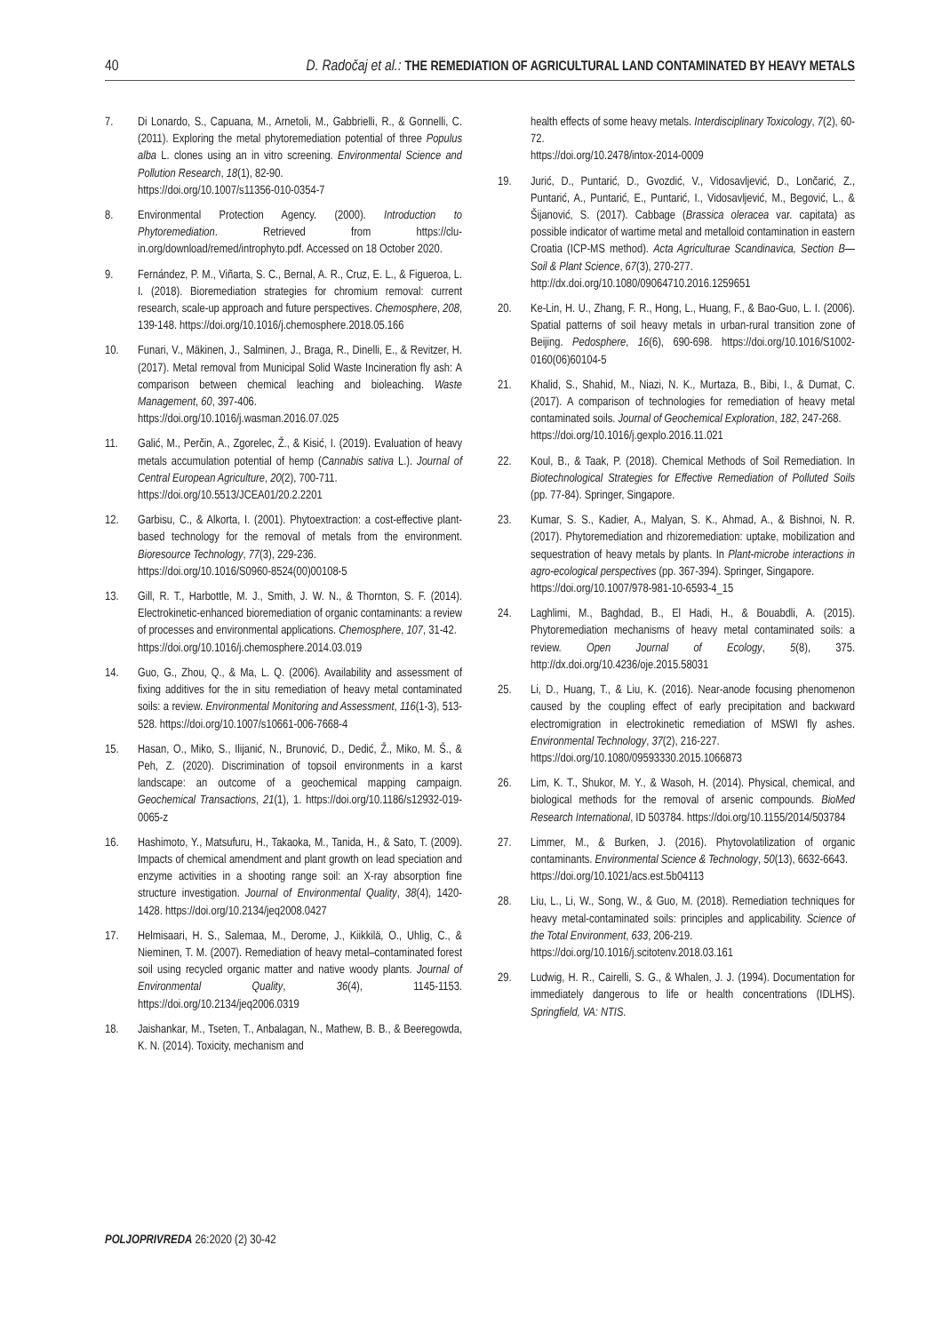40 D. Radočaj et al.: THE REMEDIATION OF AGRICULTURAL LAND CONTAMINATED BY HEAVY METALS
7. Di Lonardo, S., Capuana, M., Arnetoli, M., Gabbrielli, R., & Gonnelli, C. (2011). Exploring the metal phytoremediation potential of three Populus alba L. clones using an in vitro screening. Environmental Science and Pollution Research, 18(1), 82-90.
https://doi.org/10.1007/s11356-010-0354-7
8. Environmental Protection Agency. (2000). Introduction to Phytoremediation. Retrieved from https://clu-in.org/download/remed/introphyto.pdf. Accessed on 18 October 2020.
9. Fernández, P. M., Viñarta, S. C., Bernal, A. R., Cruz, E. L., & Figueroa, L. I. (2018). Bioremediation strategies for chromium removal: current research, scale-up approach and future perspectives. Chemosphere, 208, 139-148. https://doi.org/10.1016/j.chemosphere.2018.05.166
10. Funari, V., Mäkinen, J., Salminen, J., Braga, R., Dinelli, E., & Revitzer, H. (2017). Metal removal from Municipal Solid Waste Incineration fly ash: A comparison between chemical leaching and bioleaching. Waste Management, 60, 397-406.
https://doi.org/10.1016/j.wasman.2016.07.025
11. Galić, M., Perčin, A., Zgorelec, Ž., & Kisić, I. (2019). Evaluation of heavy metals accumulation potential of hemp (Cannabis sativa L.). Journal of Central European Agriculture, 20(2), 700-711.
https://doi.org/10.5513/JCEA01/20.2.2201
12. Garbisu, C., & Alkorta, I. (2001). Phytoextraction: a cost-effective plant-based technology for the removal of metals from the environment. Bioresource Technology, 77(3), 229-236.
https://doi.org/10.1016/S0960-8524(00)00108-5
13. Gill, R. T., Harbottle, M. J., Smith, J. W. N., & Thornton, S. F. (2014). Electrokinetic-enhanced bioremediation of organic contaminants: a review of processes and environmental applications. Chemosphere, 107, 31-42.
https://doi.org/10.1016/j.chemosphere.2014.03.019
14. Guo, G., Zhou, Q., & Ma, L. Q. (2006). Availability and assessment of fixing additives for the in situ remediation of heavy metal contaminated soils: a review. Environmental Monitoring and Assessment, 116(1-3), 513-528. https://doi.org/10.1007/s10661-006-7668-4
15. Hasan, O., Miko, S., Ilijanić, N., Brunović, D., Dedić, Ž., Miko, M. Š., & Peh, Z. (2020). Discrimination of topsoil environments in a karst landscape: an outcome of a geochemical mapping campaign. Geochemical Transactions, 21(1), 1. https://doi.org/10.1186/s12932-019-0065-z
16. Hashimoto, Y., Matsufuru, H., Takaoka, M., Tanida, H., & Sato, T. (2009). Impacts of chemical amendment and plant growth on lead speciation and enzyme activities in a shooting range soil: an X-ray absorption fine structure investigation. Journal of Environmental Quality, 38(4), 1420-1428. https://doi.org/10.2134/jeq2008.0427
17. Helmisaari, H. S., Salemaa, M., Derome, J., Kiikkilä, O., Uhlig, C., & Nieminen, T. M. (2007). Remediation of heavy metal–contaminated forest soil using recycled organic matter and native woody plants. Journal of Environmental Quality, 36(4), 1145-1153. https://doi.org/10.2134/jeq2006.0319
18. Jaishankar, M., Tseten, T., Anbalagan, N., Mathew, B. B., & Beeregowda, K. N. (2014). Toxicity, mechanism and
health effects of some heavy metals. Interdisciplinary Toxicology, 7(2), 60-72.
https://doi.org/10.2478/intox-2014-0009
19. Jurić, D., Puntarić, D., Gvozdić, V., Vidosavljević, D., Lončarić, Z., Puntarić, A., Puntarić, E., Puntarić, I., Vidosavljević, M., Begović, L., & Šijanović, S. (2017). Cabbage (Brassica oleracea var. capitata) as possible indicator of wartime metal and metalloid contamination in eastern Croatia (ICP-MS method). Acta Agriculturae Scandinavica, Section B—Soil & Plant Science, 67(3), 270-277.
http://dx.doi.org/10.1080/09064710.2016.1259651
20. Ke-Lin, H. U., Zhang, F. R., Hong, L., Huang, F., & Bao-Guo, L. I. (2006). Spatial patterns of soil heavy metals in urban-rural transition zone of Beijing. Pedosphere, 16(6), 690-698. https://doi.org/10.1016/S1002-0160(06)60104-5
21. Khalid, S., Shahid, M., Niazi, N. K., Murtaza, B., Bibi, I., & Dumat, C. (2017). A comparison of technologies for remediation of heavy metal contaminated soils. Journal of Geochemical Exploration, 182, 247-268.
https://doi.org/10.1016/j.gexplo.2016.11.021
22. Koul, B., & Taak, P. (2018). Chemical Methods of Soil Remediation. In Biotechnological Strategies for Effective Remediation of Polluted Soils (pp. 77-84). Springer, Singapore.
23. Kumar, S. S., Kadier, A., Malyan, S. K., Ahmad, A., & Bishnoi, N. R. (2017). Phytoremediation and rhizoremediation: uptake, mobilization and sequestration of heavy metals by plants. In Plant-microbe interactions in agro-ecological perspectives (pp. 367-394). Springer, Singapore.
https://doi.org/10.1007/978-981-10-6593-4_15
24. Laghlimi, M., Baghdad, B., El Hadi, H., & Bouabdli, A. (2015). Phytoremediation mechanisms of heavy metal contaminated soils: a review. Open Journal of Ecology, 5(8), 375. http://dx.doi.org/10.4236/oje.2015.58031
25. Li, D., Huang, T., & Liu, K. (2016). Near-anode focusing phenomenon caused by the coupling effect of early precipitation and backward electromigration in electrokinetic remediation of MSWI fly ashes. Environmental Technology, 37(2), 216-227.
https://doi.org/10.1080/09593330.2015.1066873
26. Lim, K. T., Shukor, M. Y., & Wasoh, H. (2014). Physical, chemical, and biological methods for the removal of arsenic compounds. BioMed Research International, ID 503784. https://doi.org/10.1155/2014/503784
27. Limmer, M., & Burken, J. (2016). Phytovolatilization of organic contaminants. Environmental Science & Technology, 50(13), 6632-6643.
https://doi.org/10.1021/acs.est.5b04113
28. Liu, L., Li, W., Song, W., & Guo, M. (2018). Remediation techniques for heavy metal-contaminated soils: principles and applicability. Science of the Total Environment, 633, 206-219.
https://doi.org/10.1016/j.scitotenv.2018.03.161
29. Ludwig, H. R., Cairelli, S. G., & Whalen, J. J. (1994). Documentation for immediately dangerous to life or health concentrations (IDLHS). Springfield, VA: NTIS.
POLJOPRIVREDA 26:2020 (2) 30-42